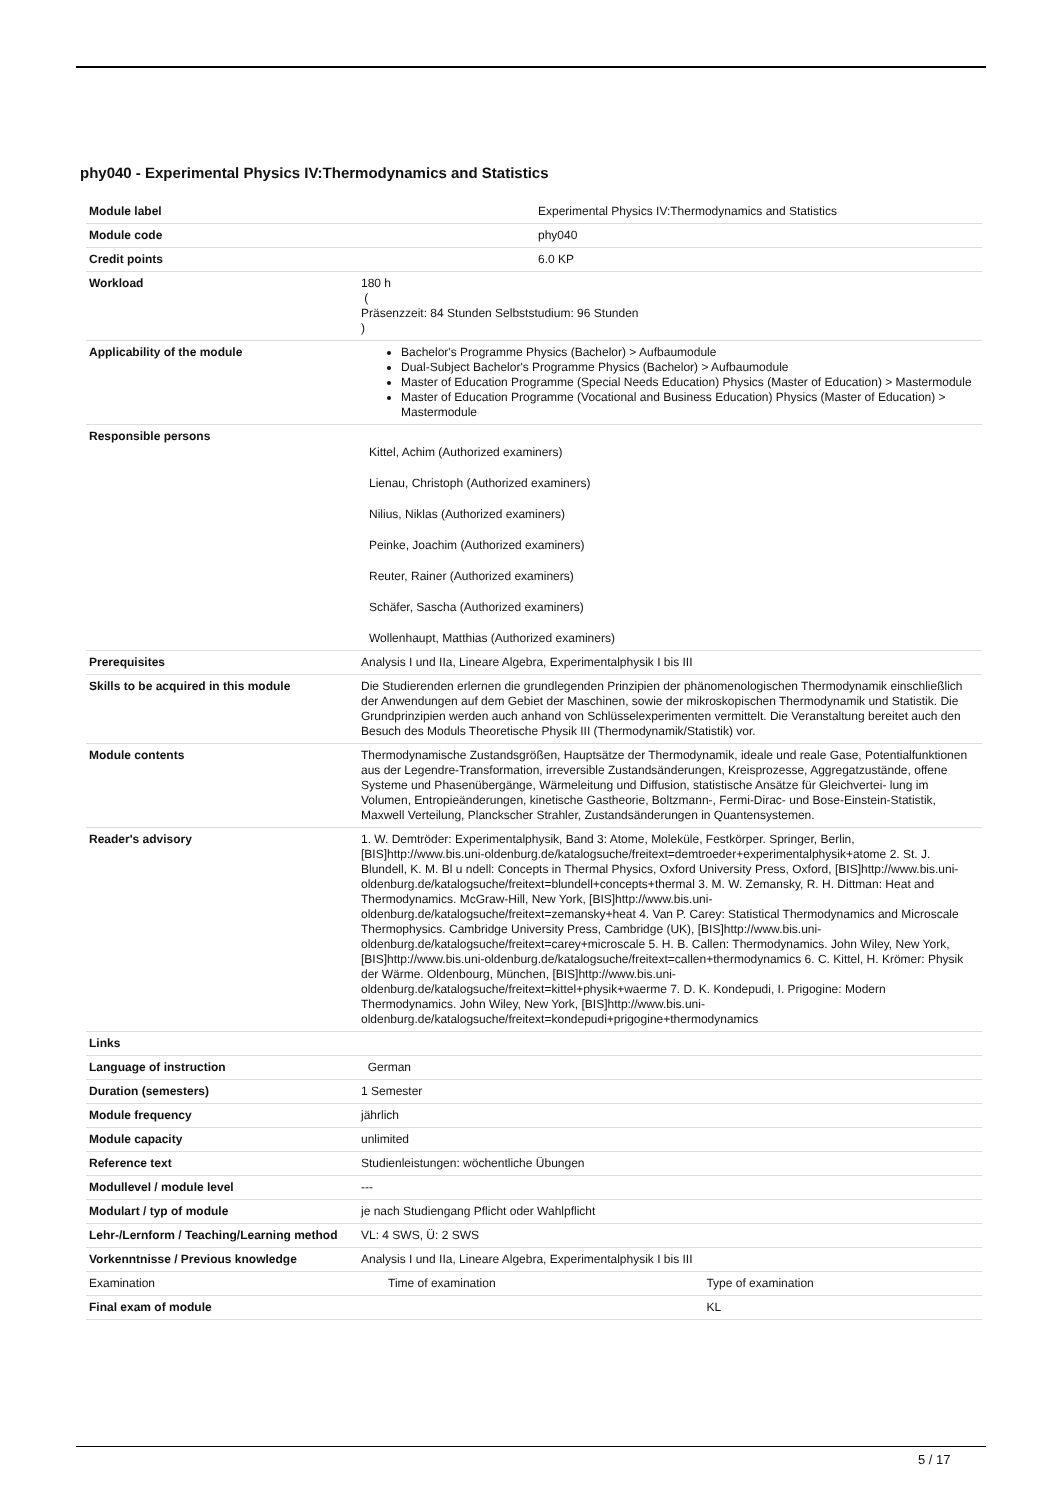phy040 - Experimental Physics IV:Thermodynamics and Statistics
| Module label | Experimental Physics IV:Thermodynamics and Statistics | |
| Module code | phy040 | |
| Credit points | 6.0 KP | |
| Workload | 180 h ( Präsenzzeit: 84 Stunden Selbststudium: 96 Stunden ) | |
| Applicability of the module | Bachelor's Programme Physics (Bachelor) > Aufbaumodule Dual-Subject Bachelor's Programme Physics (Bachelor) > Aufbaumodule Master of Education Programme (Special Needs Education) Physics (Master of Education) > Mastermodule Master of Education Programme (Vocational and Business Education) Physics (Master of Education) > Mastermodule | |
| Responsible persons | Kittel, Achim (Authorized examiners) Lienau, Christoph (Authorized examiners) Nilius, Niklas (Authorized examiners) Peinke, Joachim (Authorized examiners) Reuter, Rainer (Authorized examiners) Schäfer, Sascha (Authorized examiners) Wollenhaupt, Matthias (Authorized examiners) | |
| Prerequisites | Analysis I und IIa, Lineare Algebra, Experimentalphysik I bis III | |
| Skills to be acquired in this module | Die Studierenden erlernen die grundlegenden Prinzipien der phänomenologischen Thermodynamik einschließlich der Anwendungen auf dem Gebiet der Maschinen, sowie der mikroskopischen Thermodynamik und Statistik. Die Grundprinzipien werden auch anhand von Schlüsselexperimenten vermittelt. Die Veranstaltung bereitet auch den Besuch des Moduls Theoretische Physik III (Thermodynamik/Statistik) vor. | |
| Module contents | Thermodynamische Zustandsgrößen, Hauptsätze der Thermodynamik, ideale und reale Gase, Potentialfunktionen aus der Legendre-Transformation, irreversible Zustandsänderungen, Kreisprozesse, Aggregatzustände, offene Systeme und Phasenübergänge, Wärmeleitung und Diffusion, statistische Ansätze für Gleichvertei- lung im Volumen, Entropieänderungen, kinetische Gastheorie, Boltzmann-, Fermi-Dirac- und Bose-Einstein-Statistik, Maxwell Verteilung, Planckscher Strahler, Zustandsänderungen in Quantensystemen. | |
| Reader's advisory | 1. W. Demtröder: Experimentalphysik, Band 3: Atome, Moleküle, Festkörper. Springer, Berlin, [BIS]http://www.bis.uni-oldenburg.de/katalogsuche/freitext=demtroeder+experimentalphysik+atome 2. St. J. Blundell, K. M. Bl u ndell: Concepts in Thermal Physics, Oxford University Press, Oxford, [BIS]http://www.bis.uni-oldenburg.de/katalogsuche/freitext=blundell+concepts+thermal 3. M. W. Zemansky, R. H. Dittman: Heat and Thermodynamics. McGraw-Hill, New York, [BIS]http://www.bis.uni-oldenburg.de/katalogsuche/freitext=zemansky+heat 4. Van P. Carey: Statistical Thermodynamics and Microscale Thermophysics. Cambridge University Press, Cambridge (UK), [BIS]http://www.bis.uni-oldenburg.de/katalogsuche/freitext=carey+microscale 5. H. B. Callen: Thermodynamics. John Wiley, New York, [BIS]http://www.bis.uni-oldenburg.de/katalogsuche/freitext=callen+thermodynamics 6. C. Kittel, H. Krömer: Physik der Wärme. Oldenbourg, München, [BIS]http://www.bis.uni-oldenburg.de/katalogsuche/freitext=kittel+physik+waerme 7. D. K. Kondepudi, I. Prigogine: Modern Thermodynamics. John Wiley, New York, [BIS]http://www.bis.uni-oldenburg.de/katalogsuche/freitext=kondepudi+prigogine+thermodynamics | |
| Links | | |
| Language of instruction | German | |
| Duration (semesters) | 1 Semester | |
| Module frequency | jährlich | |
| Module capacity | unlimited | |
| Reference text | Studienleistungen: wöchentliche Übungen | |
| Modullevel / module level | --- | |
| Modulart / typ of module | je nach Studiengang Pflicht oder Wahlpflicht | |
| Lehr-/Lernform / Teaching/Learning method | VL: 4 SWS, Ü: 2 SWS | |
| Vorkenntnisse / Previous knowledge | Analysis I und IIa, Lineare Algebra, Experimentalphysik I bis III | |
| Examination | Time of examination | Type of examination |
| Final exam of module | | KL |
5 / 17